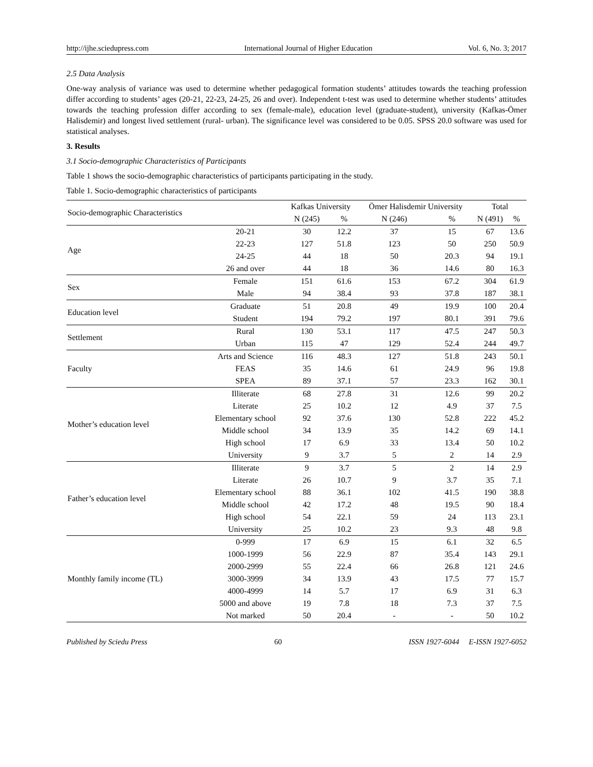http://ijhe.sciedupress.com International Journal of Higher Education Vol. 6, No. 3; 2017
2.5 Data Analysis
One-way analysis of variance was used to determine whether pedagogical formation students’ attitudes towards the teaching profession differ according to students’ ages (20-21, 22-23, 24-25, 26 and over). Independent t-test was used to determine whether students’ attitudes towards the teaching profession differ according to sex (female-male), education level (graduate-student), university (Kafkas-Ömer Halisdemir) and longest lived settlement (rural- urban). The significance level was considered to be 0.05. SPSS 20.0 software was used for statistical analyses.
3. Results
3.1 Socio-demographic Characteristics of Participants
Table 1 shows the socio-demographic characteristics of participants participating in the study.
Table 1. Socio-demographic characteristics of participants
| Socio-demographic Characteristics | | Kafkas University | | Ömer Halisdemir University | | Total | |
| --- | --- | --- | --- | --- | --- | --- | --- |
| | | N (245) | % | N (246) | % | N (491) | % |
| Age | 20-21 | 30 | 12.2 | 37 | 15 | 67 | 13.6 |
| | 22-23 | 127 | 51.8 | 123 | 50 | 250 | 50.9 |
| | 24-25 | 44 | 18 | 50 | 20.3 | 94 | 19.1 |
| | 26 and over | 44 | 18 | 36 | 14.6 | 80 | 16.3 |
| Sex | Female | 151 | 61.6 | 153 | 67.2 | 304 | 61.9 |
| | Male | 94 | 38.4 | 93 | 37.8 | 187 | 38.1 |
| Education level | Graduate | 51 | 20.8 | 49 | 19.9 | 100 | 20.4 |
| | Student | 194 | 79.2 | 197 | 80.1 | 391 | 79.6 |
| Settlement | Rural | 130 | 53.1 | 117 | 47.5 | 247 | 50.3 |
| | Urban | 115 | 47 | 129 | 52.4 | 244 | 49.7 |
| Faculty | Arts and Science | 116 | 48.3 | 127 | 51.8 | 243 | 50.1 |
| | FEAS | 35 | 14.6 | 61 | 24.9 | 96 | 19.8 |
| | SPEA | 89 | 37.1 | 57 | 23.3 | 162 | 30.1 |
| Mother’s education level | Illiterate | 68 | 27.8 | 31 | 12.6 | 99 | 20.2 |
| | Literate | 25 | 10.2 | 12 | 4.9 | 37 | 7.5 |
| | Elementary school | 92 | 37.6 | 130 | 52.8 | 222 | 45.2 |
| | Middle school | 34 | 13.9 | 35 | 14.2 | 69 | 14.1 |
| | High school | 17 | 6.9 | 33 | 13.4 | 50 | 10.2 |
| | University | 9 | 3.7 | 5 | 2 | 14 | 2.9 |
| Father’s education level | Illiterate | 9 | 3.7 | 5 | 2 | 14 | 2.9 |
| | Literate | 26 | 10.7 | 9 | 3.7 | 35 | 7.1 |
| | Elementary school | 88 | 36.1 | 102 | 41.5 | 190 | 38.8 |
| | Middle school | 42 | 17.2 | 48 | 19.5 | 90 | 18.4 |
| | High school | 54 | 22.1 | 59 | 24 | 113 | 23.1 |
| | University | 25 | 10.2 | 23 | 9.3 | 48 | 9.8 |
| Monthly family income (TL) | 0-999 | 17 | 6.9 | 15 | 6.1 | 32 | 6.5 |
| | 1000-1999 | 56 | 22.9 | 87 | 35.4 | 143 | 29.1 |
| | 2000-2999 | 55 | 22.4 | 66 | 26.8 | 121 | 24.6 |
| | 3000-3999 | 34 | 13.9 | 43 | 17.5 | 77 | 15.7 |
| | 4000-4999 | 14 | 5.7 | 17 | 6.9 | 31 | 6.3 |
| | 5000 and above | 19 | 7.8 | 18 | 7.3 | 37 | 7.5 |
| | Not marked | 50 | 20.4 | - | - | 50 | 10.2 |
Published by Sciedu Press 60 ISSN 1927-6044 E-ISSN 1927-6052